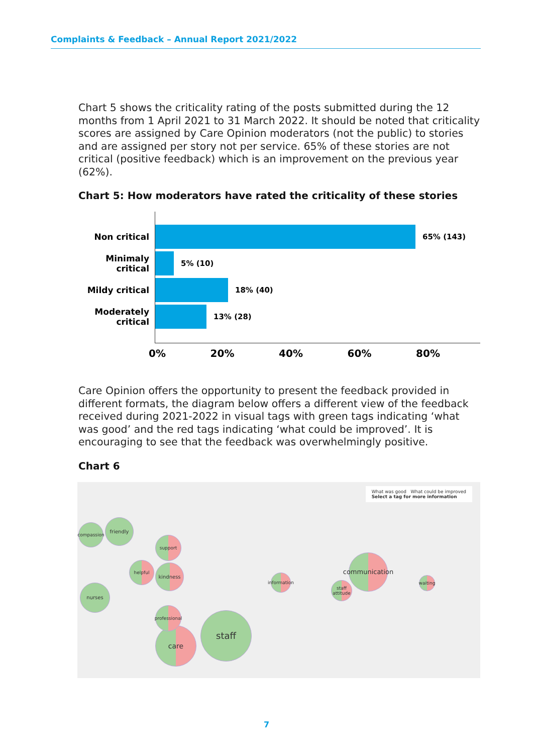Complaints & Feedback – Annual Report 2021/2022
Chart 5 shows the criticality rating of the posts submitted during the 12 months from 1 April 2021 to 31 March 2022. It should be noted that criticality scores are assigned by Care Opinion moderators (not the public) to stories and are assigned per story not per service. 65% of these stories are not critical (positive feedback) which is an improvement on the previous year (62%).
Chart 5: How moderators have rated the criticality of these stories
Non critical 65% (143)
Minimaly critical
5% (10)
Mildy critical 18% (40)
Moderately critical
13% (28)
0% 20% 40% 60% 80%
Care Opinion offers the opportunity to present the feedback provided in different formats, the diagram below offers a different view of the feedback received during 2021-2022 in visual tags with green tags indicating ‘what was good’ and the red tags indicating ‘what could be improved’. It is encouraging to see that the feedback was overwhelmingly positive.
Chart 6
What was good What could be improved
Select a tag for more information
compassion
friendly
support
nurses
kindness
helpful
care
staff
professional
information
communication
staff attitude
waiting
7